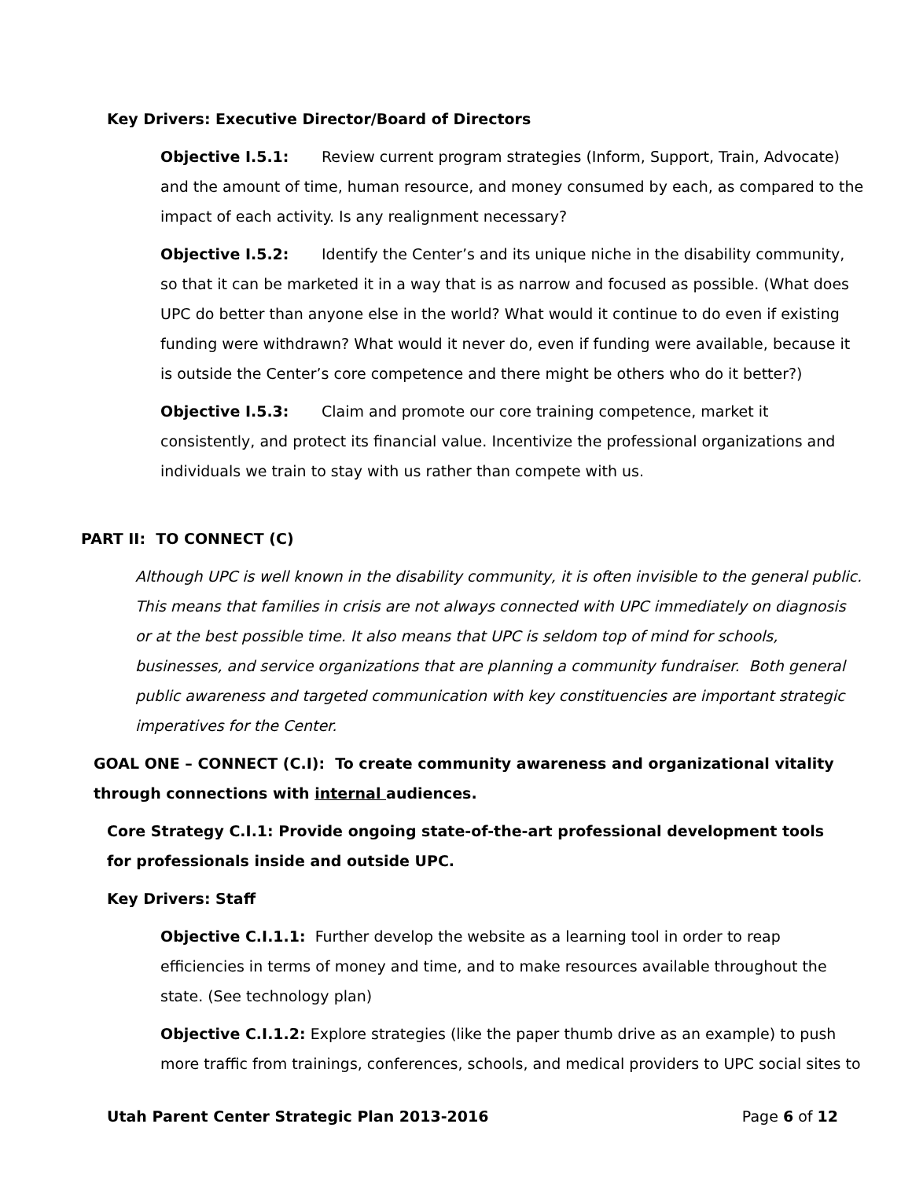Key Drivers: Executive Director/Board of Directors
Objective I.5.1: Review current program strategies (Inform, Support, Train, Advocate) and the amount of time, human resource, and money consumed by each, as compared to the impact of each activity. Is any realignment necessary?
Objective I.5.2: Identify the Center’s and its unique niche in the disability community, so that it can be marketed it in a way that is as narrow and focused as possible. (What does UPC do better than anyone else in the world? What would it continue to do even if existing funding were withdrawn? What would it never do, even if funding were available, because it is outside the Center’s core competence and there might be others who do it better?)
Objective I.5.3: Claim and promote our core training competence, market it consistently, and protect its financial value. Incentivize the professional organizations and individuals we train to stay with us rather than compete with us.
PART II: TO CONNECT (C)
Although UPC is well known in the disability community, it is often invisible to the general public. This means that families in crisis are not always connected with UPC immediately on diagnosis or at the best possible time. It also means that UPC is seldom top of mind for schools, businesses, and service organizations that are planning a community fundraiser. Both general public awareness and targeted communication with key constituencies are important strategic imperatives for the Center.
GOAL ONE – CONNECT (C.I): To create community awareness and organizational vitality through connections with internal audiences.
Core Strategy C.I.1: Provide ongoing state-of-the-art professional development tools for professionals inside and outside UPC.
Key Drivers: Staff
Objective C.I.1.1: Further develop the website as a learning tool in order to reap efficiencies in terms of money and time, and to make resources available throughout the state. (See technology plan)
Objective C.I.1.2: Explore strategies (like the paper thumb drive as an example) to push more traffic from trainings, conferences, schools, and medical providers to UPC social sites to
Utah Parent Center Strategic Plan 2013-2016 Page 6 of 12